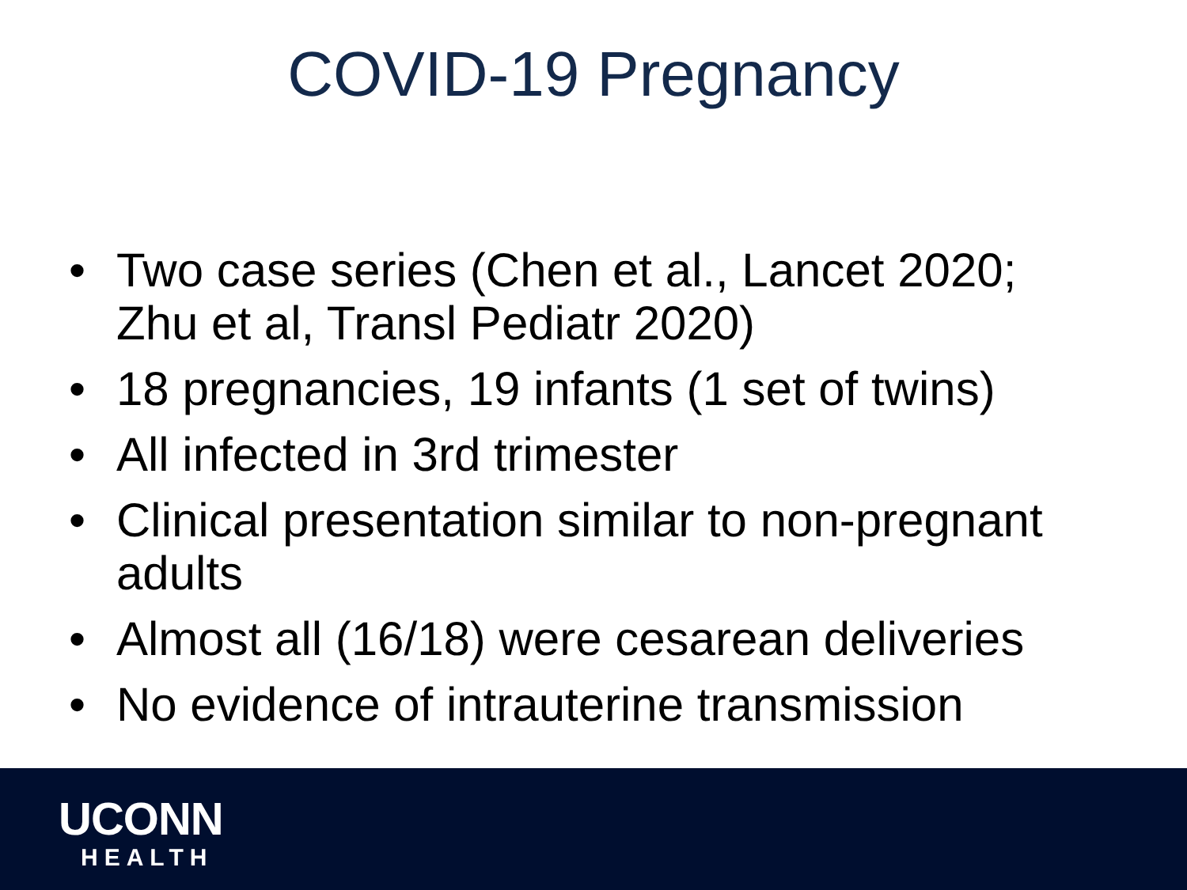COVID-19 Pregnancy
• Two case series (Chen et al., Lancet 2020; Zhu et al, Transl Pediatr 2020)
• 18 pregnancies, 19 infants (1 set of twins)
• All infected in 3rd trimester
• Clinical presentation similar to non-pregnant adults
• Almost all (16/18) were cesarean deliveries
• No evidence of intrauterine transmission
UCONN
HEALTH